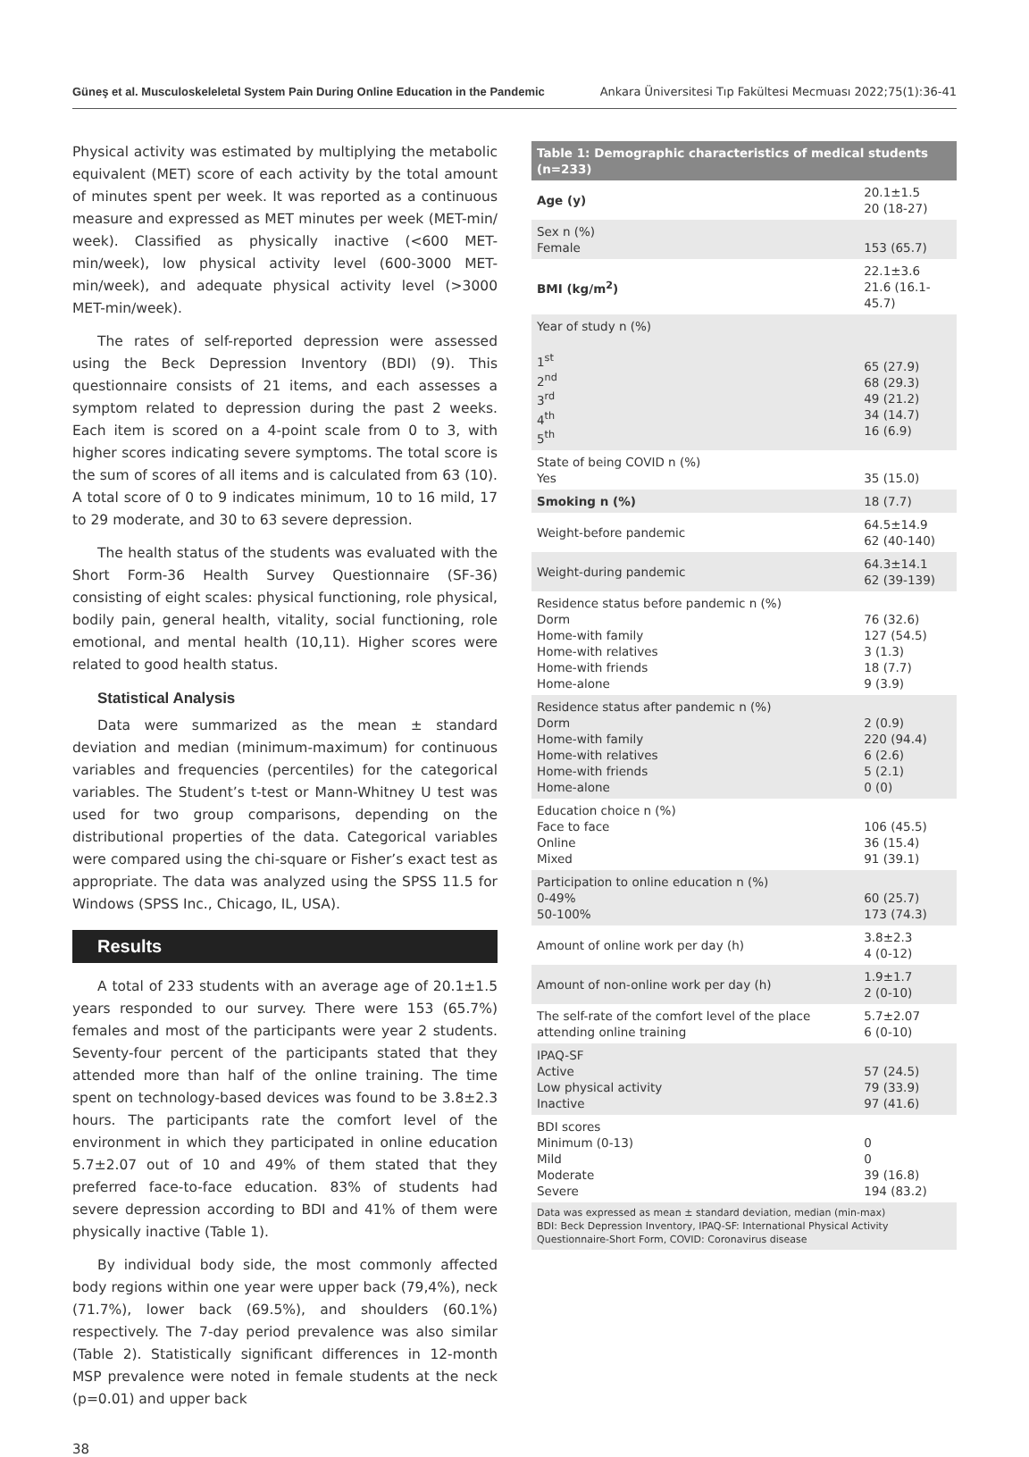Güneş et al. Musculoskeleletal System Pain During Online Education in the Pandemic Ankara Üniversitesi Tıp Fakültesi Mecmuası 2022;75(1):36-41
Physical activity was estimated by multiplying the metabolic equivalent (MET) score of each activity by the total amount of minutes spent per week. It was reported as a continuous measure and expressed as MET minutes per week (MET-min/ week). Classified as physically inactive (<600 MET-min/week), low physical activity level (600-3000 MET-min/week), and adequate physical activity level (>3000 MET-min/week).
The rates of self-reported depression were assessed using the Beck Depression Inventory (BDI) (9). This questionnaire consists of 21 items, and each assesses a symptom related to depression during the past 2 weeks. Each item is scored on a 4-point scale from 0 to 3, with higher scores indicating severe symptoms. The total score is the sum of scores of all items and is calculated from 63 (10). A total score of 0 to 9 indicates minimum, 10 to 16 mild, 17 to 29 moderate, and 30 to 63 severe depression.
The health status of the students was evaluated with the Short Form-36 Health Survey Questionnaire (SF-36) consisting of eight scales: physical functioning, role physical, bodily pain, general health, vitality, social functioning, role emotional, and mental health (10,11). Higher scores were related to good health status.
Statistical Analysis
Data were summarized as the mean ± standard deviation and median (minimum-maximum) for continuous variables and frequencies (percentiles) for the categorical variables. The Student’s t-test or Mann-Whitney U test was used for two group comparisons, depending on the distributional properties of the data. Categorical variables were compared using the chi-square or Fisher’s exact test as appropriate. The data was analyzed using the SPSS 11.5 for Windows (SPSS Inc., Chicago, IL, USA).
Results
A total of 233 students with an average age of 20.1±1.5 years responded to our survey. There were 153 (65.7%) females and most of the participants were year 2 students. Seventy-four percent of the participants stated that they attended more than half of the online training. The time spent on technology-based devices was found to be 3.8±2.3 hours. The participants rate the comfort level of the environment in which they participated in online education 5.7±2.07 out of 10 and 49% of them stated that they preferred face-to-face education. 83% of students had severe depression according to BDI and 41% of them were physically inactive (Table 1).
By individual body side, the most commonly affected body regions within one year were upper back (79,4%), neck (71.7%), lower back (69.5%), and shoulders (60.1%) respectively. The 7-day period prevalence was also similar (Table 2). Statistically significant differences in 12-month MSP prevalence were noted in female students at the neck (p=0.01) and upper back
| Table 1: Demographic characteristics of medical students (n=233) | |
| --- | --- |
| Age (y) | 20.1±1.5 20 (18-27) |
| Sex n (%) Female | 153 (65.7) |
| BMI (kg/m<sup>2</sup>) | 22.1±3.6 21.6 (16.1-45.7) |
| Year of study n (%) 1<sup>st</sup> 2<sup>nd</sup> 3<sup>rd</sup> 4<sup>th</sup> 5<sup>th</sup> | 65 (27.9) 68 (29.3) 49 (21.2) 34 (14.7) 16 (6.9) |
| State of being COVID n (%) Yes | 35 (15.0) |
| Smoking n (%) | 18 (7.7) |
| Weight-before pandemic | 64.5±14.9 62 (40-140) |
| Weight-during pandemic | 64.3±14.1 62 (39-139) |
| Residence status before pandemic n (%) Dorm Home-with family Home-with relatives Home-with friends Home-alone | 76 (32.6) 127 (54.5) 3 (1.3) 18 (7.7) 9 (3.9) |
| Residence status after pandemic n (%) Dorm Home-with family Home-with relatives Home-with friends Home-alone | 2 (0.9) 220 (94.4) 6 (2.6) 5 (2.1) 0 (0) |
| Education choice n (%) Face to face Online Mixed | 106 (45.5) 36 (15.4) 91 (39.1) |
| Participation to online education n (%) 0-49% 50-100% | 60 (25.7) 173 (74.3) |
| Amount of online work per day (h) | 3.8±2.3 4 (0-12) |
| Amount of non-online work per day (h) | 1.9±1.7 2 (0-10) |
| The self-rate of the comfort level of the place attending online training | 5.7±2.07 6 (0-10) |
| IPAQ-SF Active Low physical activity Inactive | 57 (24.5) 79 (33.9) 97 (41.6) |
| BDI scores Minimum (0-13) Mild Moderate Severe | 0 0 39 (16.8) 194 (83.2) |
Data was expressed as mean ± standard deviation, median (min-max)
BDI: Beck Depression Inventory, IPAQ-SF: International Physical Activity Questionnaire-Short Form, COVID: Coronavirus disease
38